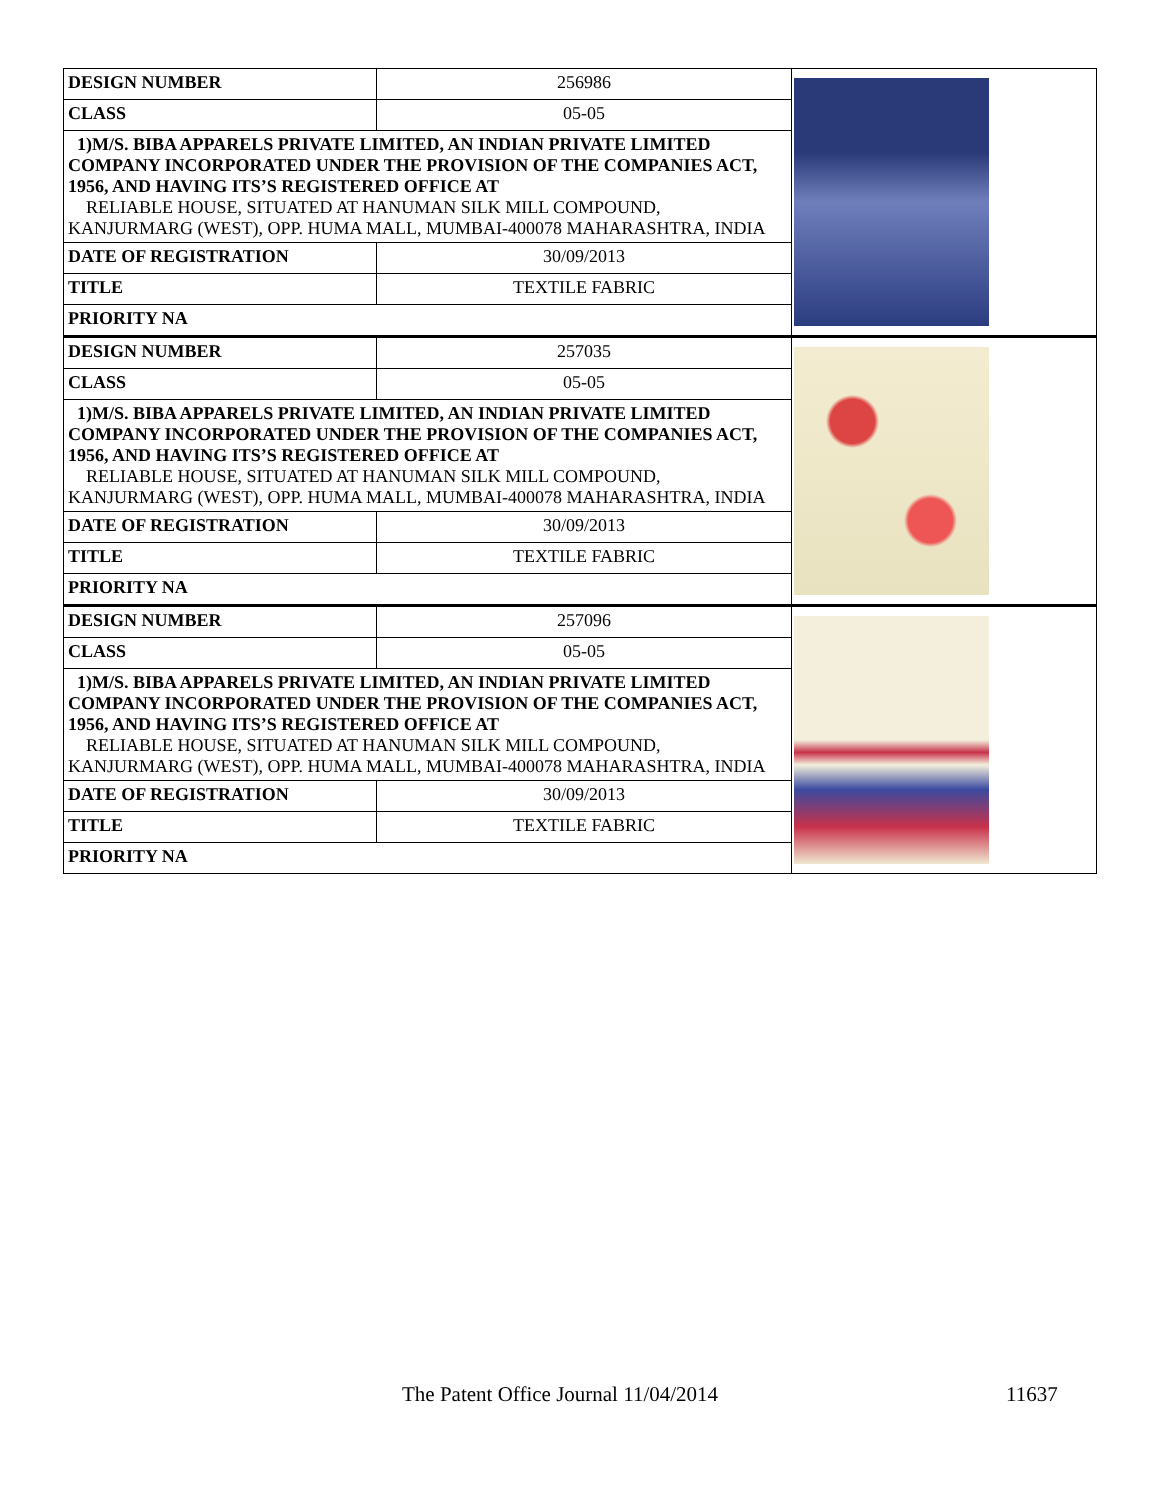| DESIGN NUMBER | 256986 | |
| CLASS | 05-05 | |
| 1)M/S. BIBA APPARELS PRIVATE LIMITED, AN INDIAN PRIVATE LIMITED COMPANY INCORPORATED UNDER THE PROVISION OF THE COMPANIES ACT, 1956, AND HAVING ITS’S REGISTERED OFFICE AT RELIABLE HOUSE, SITUATED AT HANUMAN SILK MILL COMPOUND, KANJURMARG (WEST), OPP. HUMA MALL, MUMBAI-400078 MAHARASHTRA, INDIA | | |
| DATE OF REGISTRATION | 30/09/2013 | |
| TITLE | TEXTILE FABRIC | |
| PRIORITY NA | | |
| DESIGN NUMBER | 257035 | |
| CLASS | 05-05 | |
| 1)M/S. BIBA APPARELS PRIVATE LIMITED, AN INDIAN PRIVATE LIMITED COMPANY INCORPORATED UNDER THE PROVISION OF THE COMPANIES ACT, 1956, AND HAVING ITS’S REGISTERED OFFICE AT RELIABLE HOUSE, SITUATED AT HANUMAN SILK MILL COMPOUND, KANJURMARG (WEST), OPP. HUMA MALL, MUMBAI-400078 MAHARASHTRA, INDIA | | |
| DATE OF REGISTRATION | 30/09/2013 | |
| TITLE | TEXTILE FABRIC | |
| PRIORITY NA | | |
| DESIGN NUMBER | 257096 | |
| CLASS | 05-05 | |
| 1)M/S. BIBA APPARELS PRIVATE LIMITED, AN INDIAN PRIVATE LIMITED COMPANY INCORPORATED UNDER THE PROVISION OF THE COMPANIES ACT, 1956, AND HAVING ITS’S REGISTERED OFFICE AT RELIABLE HOUSE, SITUATED AT HANUMAN SILK MILL COMPOUND, KANJURMARG (WEST), OPP. HUMA MALL, MUMBAI-400078 MAHARASHTRA, INDIA | | |
| DATE OF REGISTRATION | 30/09/2013 | |
| TITLE | TEXTILE FABRIC | |
| PRIORITY NA | | |
The Patent Office Journal 11/04/2014 11637